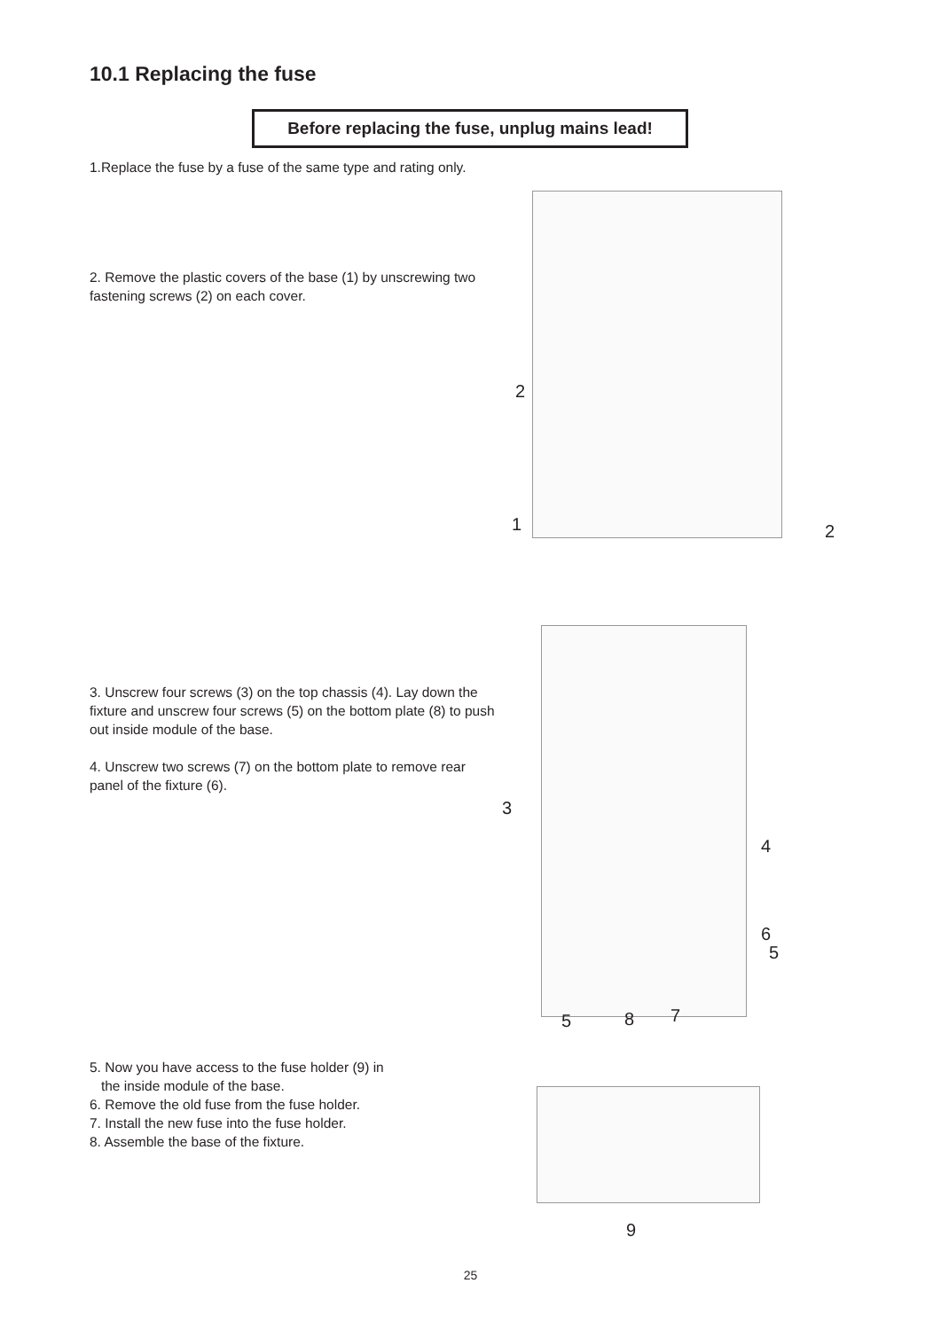10.1 Replacing the fuse
Before replacing the fuse, unplug mains lead!
1.Replace the fuse by a fuse of the same type and rating only.
2. Remove the plastic covers of the base (1) by unscrewing two fastening screws (2) on each cover.
2
1 2
3. Unscrew four screws (3) on the top chassis (4). Lay down the fixture and unscrew four screws (5) on the bottom plate (8) to push out inside module of the base.
4. Unscrew two screws (7) on the bottom plate to remove rear panel of the fixture (6).
3
4
6
5
5 8 7
5. Now you have access to the fuse holder (9) in
the inside module of the base.
6. Remove the old fuse from the fuse holder.
7. Install the new fuse into the fuse holder.
8. Assemble the base of the fixture.
9
25